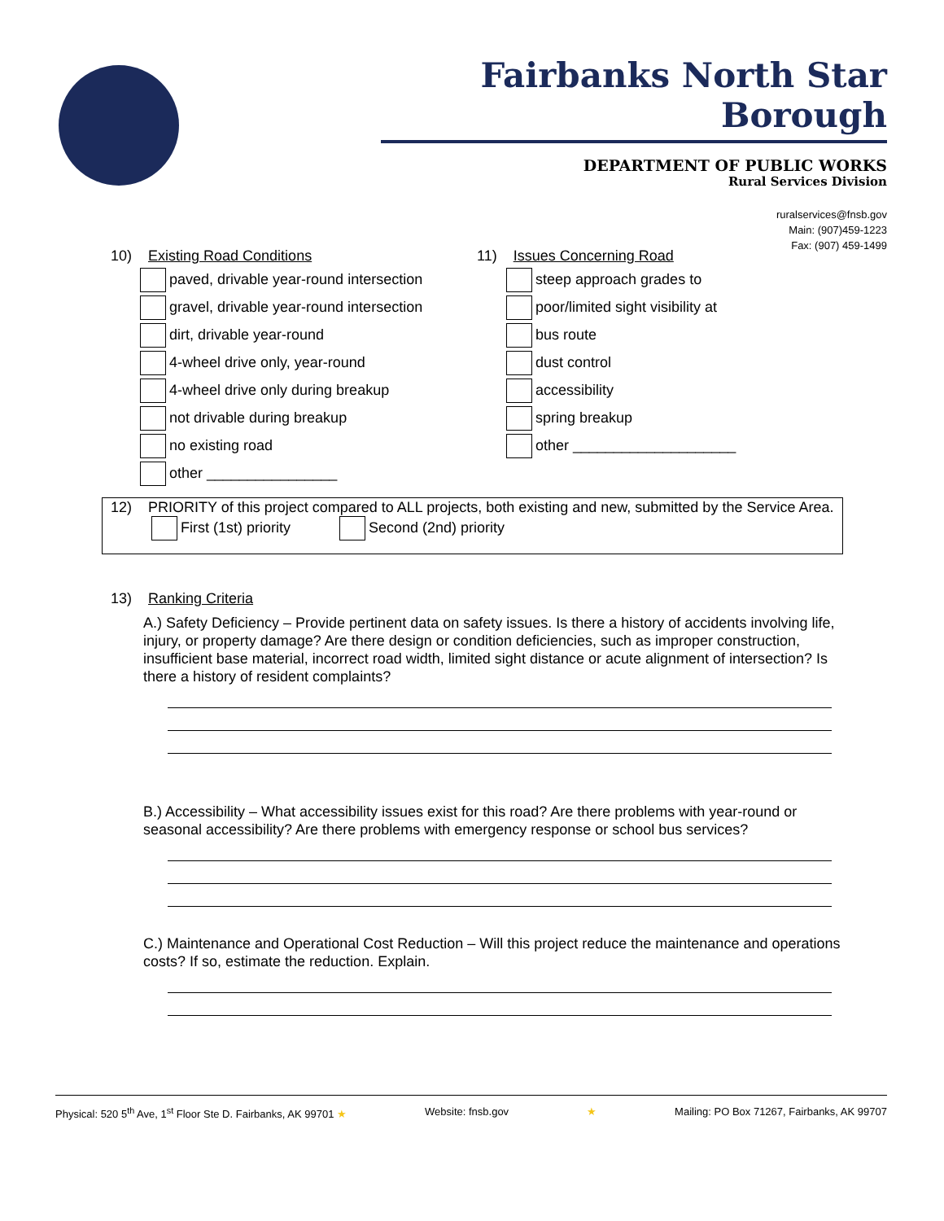Fairbanks North Star Borough
DEPARTMENT OF PUBLIC WORKS
Rural Services Division
ruralservices@fnsb.gov
Main: (907)459-1223
Fax: (907) 459-1499
10) Existing Road Conditions
paved, drivable year-round intersection
gravel, drivable year-round intersection
dirt, drivable year-round
4-wheel drive only, year-round
4-wheel drive only during breakup
not drivable during breakup
no existing road
other ________________
11) Issues Concerning Road
steep approach grades to
poor/limited sight visibility at
bus route
dust control
accessibility
spring breakup
other ____________________
12) PRIORITY of this project compared to ALL projects, both existing and new, submitted by the Service Area.
First (1st) priority Second (2nd) priority
13) Ranking Criteria
A.) Safety Deficiency – Provide pertinent data on safety issues. Is there a history of accidents involving life, injury, or property damage? Are there design or condition deficiencies, such as improper construction, insufficient base material, incorrect road width, limited sight distance or acute alignment of intersection? Is there a history of resident complaints?
B.) Accessibility – What accessibility issues exist for this road? Are there problems with year-round or seasonal accessibility? Are there problems with emergency response or school bus services?
C.) Maintenance and Operational Cost Reduction – Will this project reduce the maintenance and operations costs? If so, estimate the reduction. Explain.
Physical: 520 5<sup>th</sup> Ave, 1<sup>st</sup> Floor Ste D. Fairbanks, AK 99701 ★ Website: fnsb.gov ★ Mailing: PO Box 71267, Fairbanks, AK 99707